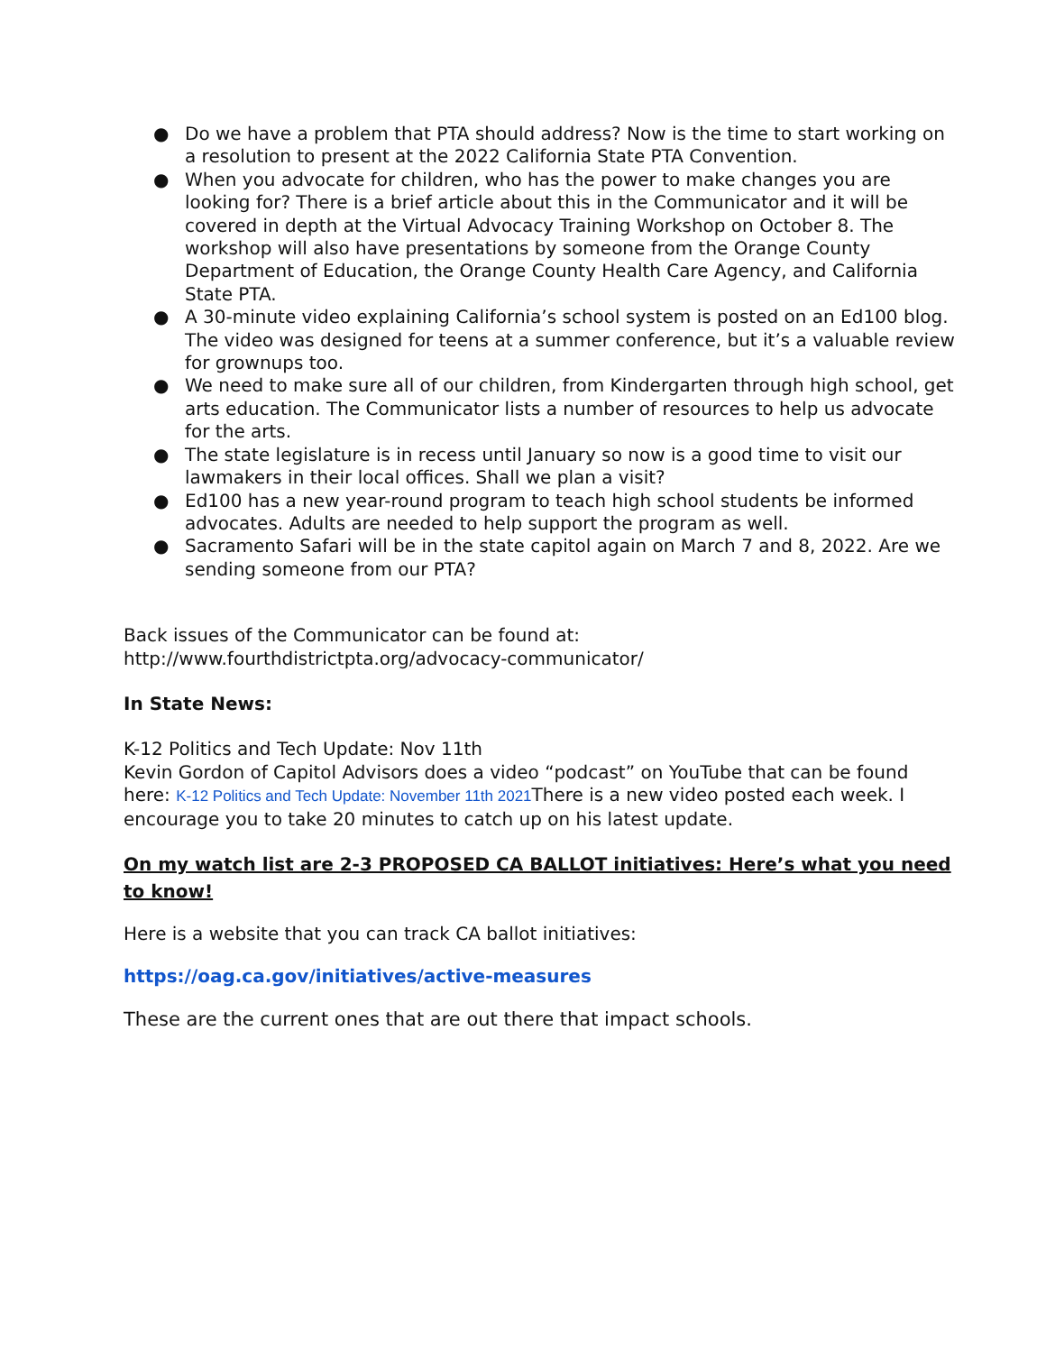● Do we have a problem that PTA should address? Now is the time to start working on a resolution to present at the 2022 California State PTA Convention.
● When you advocate for children, who has the power to make changes you are looking for? There is a brief article about this in the Communicator and it will be covered in depth at the Virtual Advocacy Training Workshop on October 8. The workshop will also have presentations by someone from the Orange County Department of Education, the Orange County Health Care Agency, and California State PTA.
● A 30-minute video explaining California’s school system is posted on an Ed100 blog. The video was designed for teens at a summer conference, but it’s a valuable review for grownups too.
● We need to make sure all of our children, from Kindergarten through high school, get arts education. The Communicator lists a number of resources to help us advocate for the arts.
● The state legislature is in recess until January so now is a good time to visit our lawmakers in their local offices. Shall we plan a visit?
● Ed100 has a new year-round program to teach high school students be informed advocates. Adults are needed to help support the program as well.
● Sacramento Safari will be in the state capitol again on March 7 and 8, 2022. Are we sending someone from our PTA?
Back issues of the Communicator can be found at:
http://www.fourthdistrictpta.org/advocacy-communicator/
In State News:
K-12 Politics and Tech Update: Nov 11th
Kevin Gordon of Capitol Advisors does a video “podcast” on YouTube that can be found here: K-12 Politics and Tech Update: November 11th 2021 There is a new video posted each week. I encourage you to take 20 minutes to catch up on his latest update.
On my watch list are 2-3 PROPOSED CA BALLOT initiatives: Here’s what you need to know!
Here is a website that you can track CA ballot initiatives:
https://oag.ca.gov/initiatives/active-measures
These are the current ones that are out there that impact schools.